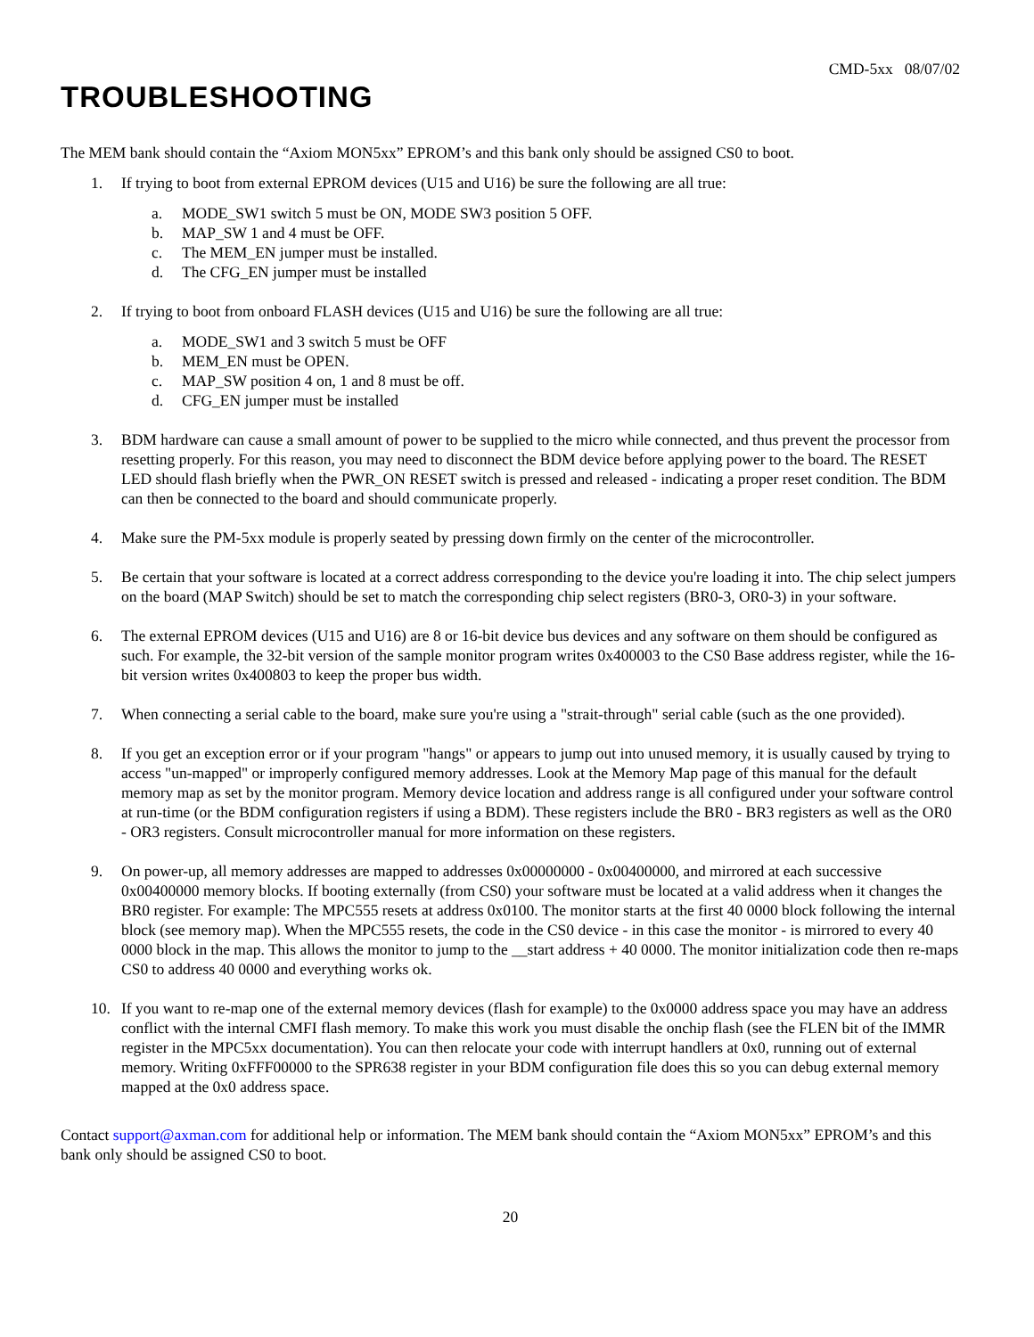CMD-5xx 08/07/02
TROUBLESHOOTING
The MEM bank should contain the “Axiom MON5xx” EPROM’s and this bank only should be assigned CS0 to boot.
1. If trying to boot from external EPROM devices (U15 and U16) be sure the following are all true:
a. MODE_SW1 switch 5 must be ON, MODE SW3 position 5 OFF.
b. MAP_SW 1 and 4 must be OFF.
c. The MEM_EN jumper must be installed.
d. The CFG_EN jumper must be installed
2. If trying to boot from onboard FLASH devices (U15 and U16) be sure the following are all true:
a. MODE_SW1 and 3 switch 5 must be OFF
b. MEM_EN must be OPEN.
c. MAP_SW position 4 on, 1 and 8 must be off.
d. CFG_EN jumper must be installed
3. BDM hardware can cause a small amount of power to be supplied to the micro while connected, and thus prevent the processor from resetting properly. For this reason, you may need to disconnect the BDM device before applying power to the board. The RESET LED should flash briefly when the PWR_ON RESET switch is pressed and released - indicating a proper reset condition. The BDM can then be connected to the board and should communicate properly.
4. Make sure the PM-5xx module is properly seated by pressing down firmly on the center of the microcontroller.
5. Be certain that your software is located at a correct address corresponding to the device you're loading it into. The chip select jumpers on the board (MAP Switch) should be set to match the corresponding chip select registers (BR0-3, OR0-3) in your software.
6. The external EPROM devices (U15 and U16) are 8 or 16-bit device bus devices and any software on them should be configured as such. For example, the 32-bit version of the sample monitor program writes 0x400003 to the CS0 Base address register, while the 16-bit version writes 0x400803 to keep the proper bus width.
7. When connecting a serial cable to the board, make sure you're using a "strait-through" serial cable (such as the one provided).
8. If you get an exception error or if your program "hangs" or appears to jump out into unused memory, it is usually caused by trying to access "un-mapped" or improperly configured memory addresses. Look at the Memory Map page of this manual for the default memory map as set by the monitor program. Memory device location and address range is all configured under your software control at run-time (or the BDM configuration registers if using a BDM). These registers include the BR0 - BR3 registers as well as the OR0 - OR3 registers. Consult microcontroller manual for more information on these registers.
9. On power-up, all memory addresses are mapped to addresses 0x00000000 - 0x00400000, and mirrored at each successive 0x00400000 memory blocks. If booting externally (from CS0) your software must be located at a valid address when it changes the BR0 register. For example: The MPC555 resets at address 0x0100. The monitor starts at the first 40 0000 block following the internal block (see memory map). When the MPC555 resets, the code in the CS0 device - in this case the monitor - is mirrored to every 40 0000 block in the map. This allows the monitor to jump to the __start address + 40 0000. The monitor initialization code then re-maps CS0 to address 40 0000 and everything works ok.
10. If you want to re-map one of the external memory devices (flash for example) to the 0x0000 address space you may have an address conflict with the internal CMFI flash memory. To make this work you must disable the onchip flash (see the FLEN bit of the IMMR register in the MPC5xx documentation). You can then relocate your code with interrupt handlers at 0x0, running out of external memory. Writing 0xFFF00000 to the SPR638 register in your BDM configuration file does this so you can debug external memory mapped at the 0x0 address space.
Contact support@axman.com for additional help or information. The MEM bank should contain the “Axiom MON5xx” EPROM’s and this bank only should be assigned CS0 to boot.
20